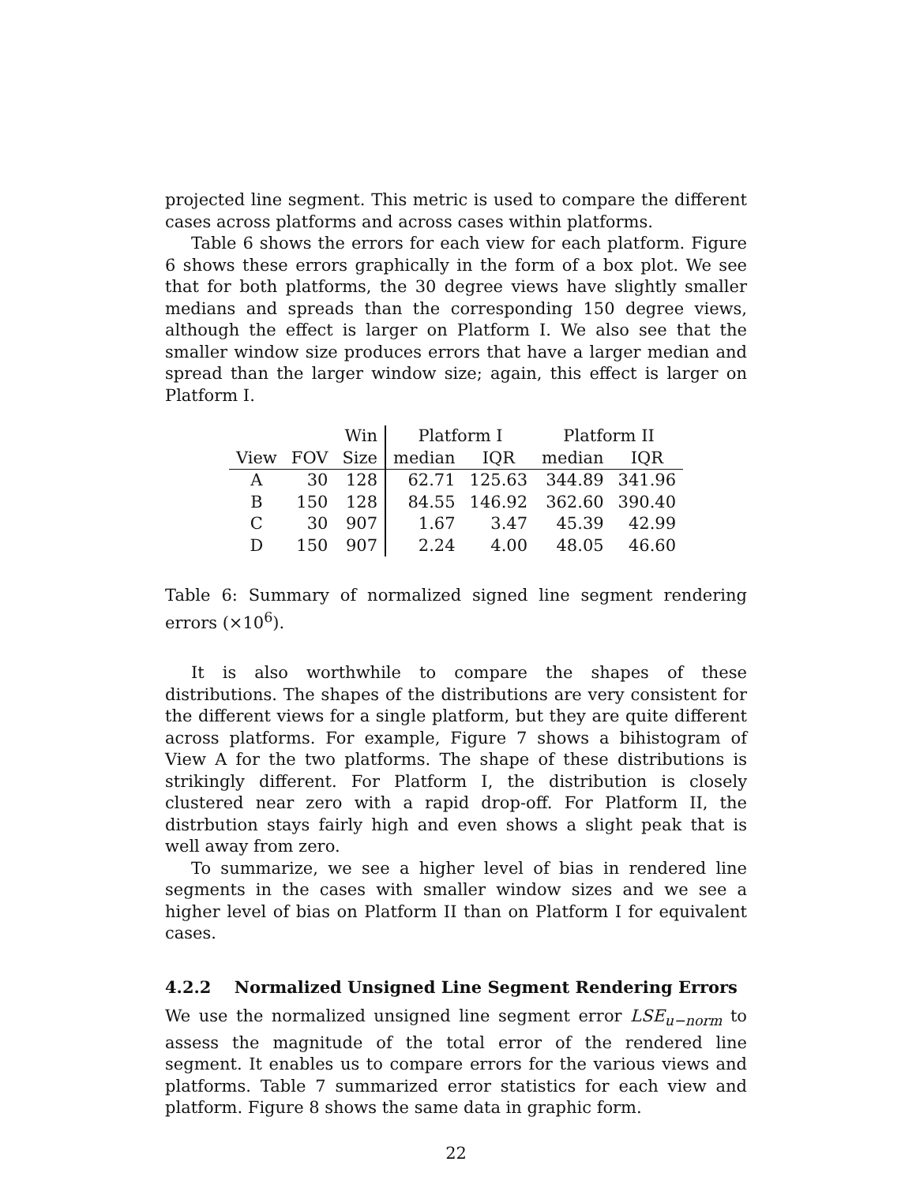projected line segment. This metric is used to compare the different cases across platforms and across cases within platforms.
Table 6 shows the errors for each view for each platform. Figure 6 shows these errors graphically in the form of a box plot. We see that for both platforms, the 30 degree views have slightly smaller medians and spreads than the corresponding 150 degree views, although the effect is larger on Platform I. We also see that the smaller window size produces errors that have a larger median and spread than the larger window size; again, this effect is larger on Platform I.
| | | Win | Platform I | | Platform II | |
| --- | --- | --- | --- | --- | --- | --- |
| View | FOV | Size | median | IQR | median | IQR |
| A | 30 | 128 | 62.71 | 125.63 | 344.89 | 341.96 |
| B | 150 | 128 | 84.55 | 146.92 | 362.60 | 390.40 |
| C | 30 | 907 | 1.67 | 3.47 | 45.39 | 42.99 |
| D | 150 | 907 | 2.24 | 4.00 | 48.05 | 46.60 |
Table 6: Summary of normalized signed line segment rendering errors (×10<sup>6</sup>).
It is also worthwhile to compare the shapes of these distributions. The shapes of the distributions are very consistent for the different views for a single platform, but they are quite different across platforms. For example, Figure 7 shows a bihistogram of View A for the two platforms. The shape of these distributions is strikingly different. For Platform I, the distribution is closely clustered near zero with a rapid drop-off. For Platform II, the distrbution stays fairly high and even shows a slight peak that is well away from zero.
To summarize, we see a higher level of bias in rendered line segments in the cases with smaller window sizes and we see a higher level of bias on Platform II than on Platform I for equivalent cases.
4.2.2 Normalized Unsigned Line Segment Rendering Errors
We use the normalized unsigned line segment error LSE<sub>u−norm</sub> to assess the magnitude of the total error of the rendered line segment. It enables us to compare errors for the various views and platforms. Table 7 summarized error statistics for each view and platform. Figure 8 shows the same data in graphic form.
22